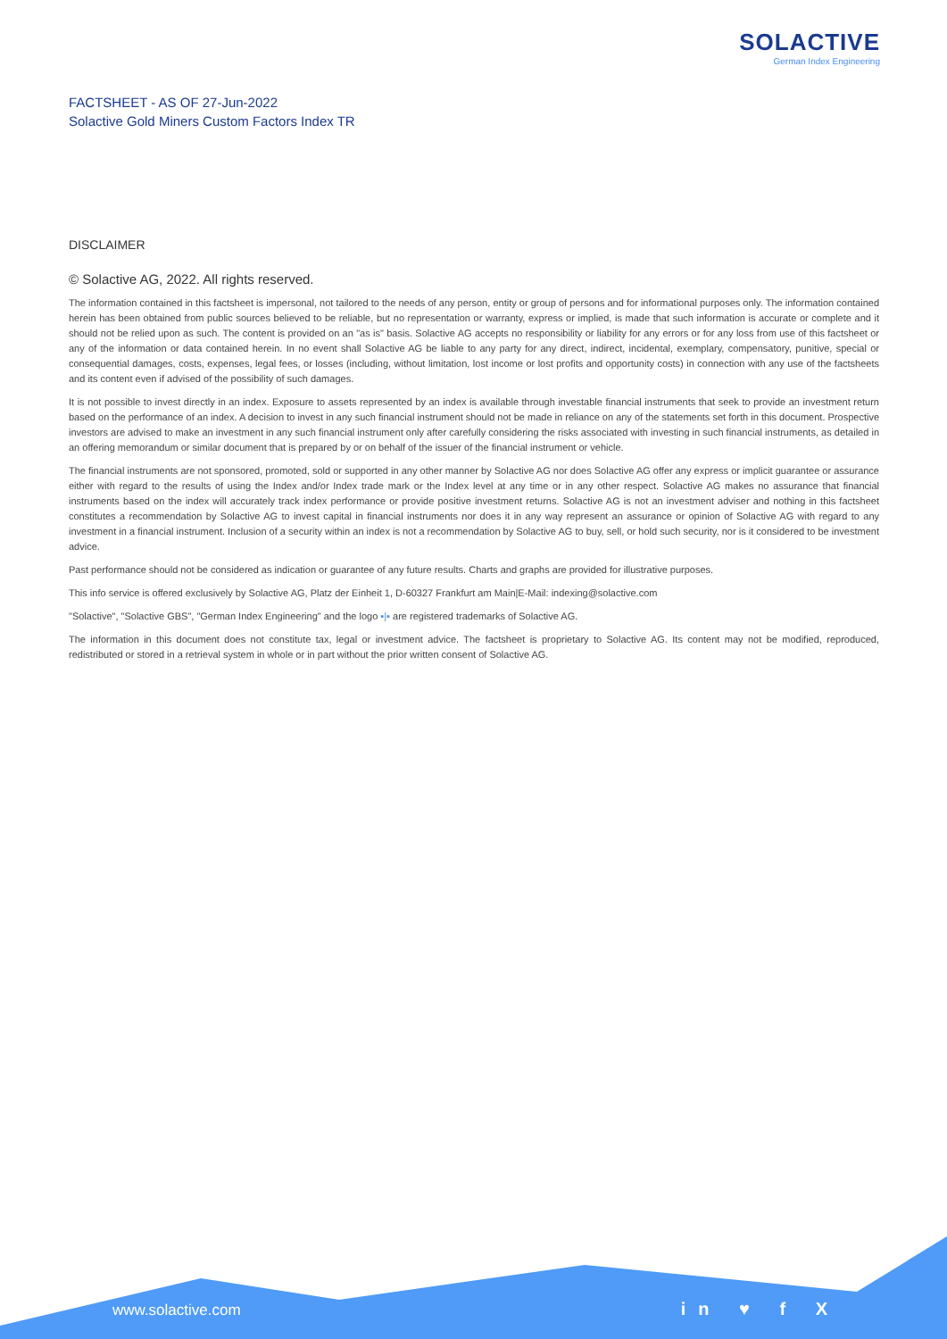SOLACTIVE
German Index Engineering
FACTSHEET - AS OF 27-Jun-2022
Solactive Gold Miners Custom Factors Index TR
DISCLAIMER
© Solactive AG, 2022. All rights reserved.
The information contained in this factsheet is impersonal, not tailored to the needs of any person, entity or group of persons and for informational purposes only. The information contained herein has been obtained from public sources believed to be reliable, but no representation or warranty, express or implied, is made that such information is accurate or complete and it should not be relied upon as such. The content is provided on an "as is" basis. Solactive AG accepts no responsibility or liability for any errors or for any loss from use of this factsheet or any of the information or data contained herein. In no event shall Solactive AG be liable to any party for any direct, indirect, incidental, exemplary, compensatory, punitive, special or consequential damages, costs, expenses, legal fees, or losses (including, without limitation, lost income or lost profits and opportunity costs) in connection with any use of the factsheets and its content even if advised of the possibility of such damages.
It is not possible to invest directly in an index. Exposure to assets represented by an index is available through investable financial instruments that seek to provide an investment return based on the performance of an index. A decision to invest in any such financial instrument should not be made in reliance on any of the statements set forth in this document. Prospective investors are advised to make an investment in any such financial instrument only after carefully considering the risks associated with investing in such financial instruments, as detailed in an offering memorandum or similar document that is prepared by or on behalf of the issuer of the financial instrument or vehicle.
The financial instruments are not sponsored, promoted, sold or supported in any other manner by Solactive AG nor does Solactive AG offer any express or implicit guarantee or assurance either with regard to the results of using the Index and/or Index trade mark or the Index level at any time or in any other respect. Solactive AG makes no assurance that financial instruments based on the index will accurately track index performance or provide positive investment returns. Solactive AG is not an investment adviser and nothing in this factsheet constitutes a recommendation by Solactive AG to invest capital in financial instruments nor does it in any way represent an assurance or opinion of Solactive AG with regard to any investment in a financial instrument. Inclusion of a security within an index is not a recommendation by Solactive AG to buy, sell, or hold such security, nor is it considered to be investment advice.
Past performance should not be considered as indication or guarantee of any future results. Charts and graphs are provided for illustrative purposes.
This info service is offered exclusively by Solactive AG, Platz der Einheit 1, D-60327 Frankfurt am Main|E-Mail: indexing@solactive.com
"Solactive", "Solactive GBS", "German Index Engineering" and the logo ▪|▪ are registered trademarks of Solactive AG.
The information in this document does not constitute tax, legal or investment advice. The factsheet is proprietary to Solactive AG. Its content may not be modified, reproduced, redistributed or stored in a retrieval system in whole or in part without the prior written consent of Solactive AG.
www.solactive.com in ♥ f X